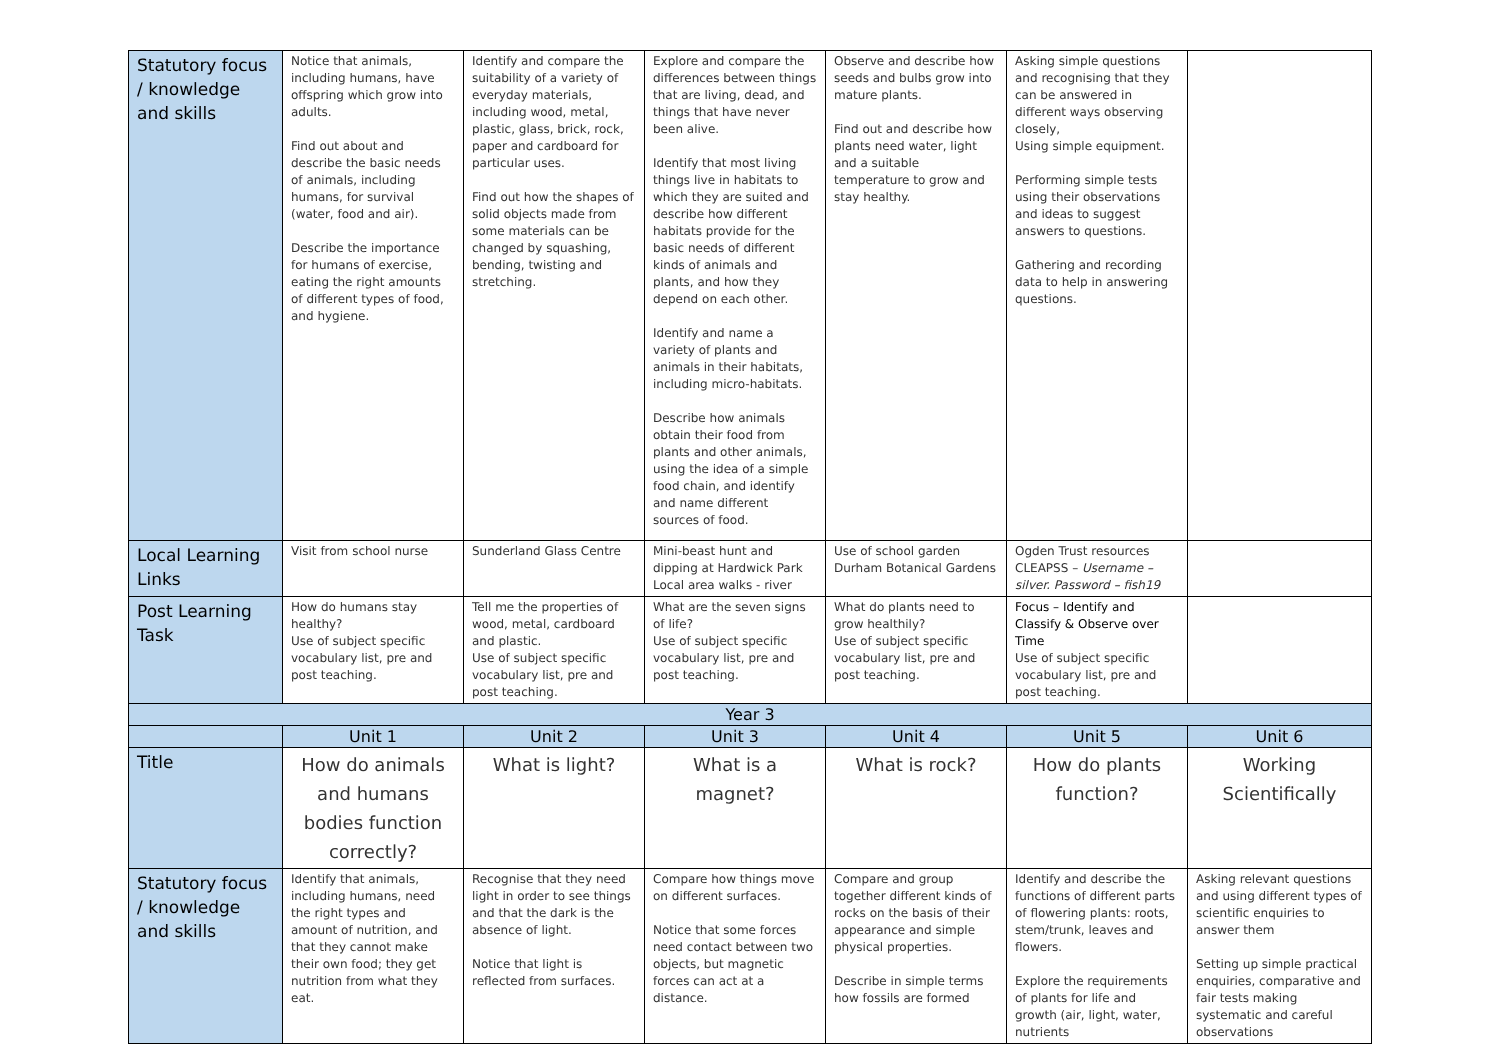| Statutory focus / knowledge and skills | Notice that animals, including humans, have offspring which grow into adults. Find out about and describe the basic needs of animals, including humans, for survival (water, food and air). Describe the importance for humans of exercise, eating the right amounts of different types of food, and hygiene. | Identify and compare the suitability of a variety of everyday materials, including wood, metal, plastic, glass, brick, rock, paper and cardboard for particular uses. Find out how the shapes of solid objects made from some materials can be changed by squashing, bending, twisting and stretching. | Explore and compare the differences between things that are living, dead, and things that have never been alive. Identify that most living things live in habitats to which they are suited and describe how different habitats provide for the basic needs of different kinds of animals and plants, and how they depend on each other. Identify and name a variety of plants and animals in their habitats, including micro-habitats. Describe how animals obtain their food from plants and other animals, using the idea of a simple food chain, and identify and name different sources of food. | Observe and describe how seeds and bulbs grow into mature plants. Find out and describe how plants need water, light and a suitable temperature to grow and stay healthy. | Asking simple questions and recognising that they can be answered in different ways observing closely, Using simple equipment. Performing simple tests using their observations and ideas to suggest answers to questions. Gathering and recording data to help in answering questions. | |
| Local Learning Links | Visit from school nurse | Sunderland Glass Centre | Mini-beast hunt and dipping at Hardwick Park Local area walks - river | Use of school garden Durham Botanical Gardens | Ogden Trust resources CLEAPSS – Username – silver. Password – fish19 | |
| Post Learning Task | How do humans stay healthy? Use of subject specific vocabulary list, pre and post teaching. | Tell me the properties of wood, metal, cardboard and plastic. Use of subject specific vocabulary list, pre and post teaching. | What are the seven signs of life? Use of subject specific vocabulary list, pre and post teaching. | What do plants need to grow healthily? Use of subject specific vocabulary list, pre and post teaching. | Focus – Identify and Classify & Observe over Time Use of subject specific vocabulary list, pre and post teaching. | |
| Year 3 | | | | | | |
| | Unit 1 | Unit 2 | Unit 3 | Unit 4 | Unit 5 | Unit 6 |
| Title | How do animals and humans bodies function correctly? | What is light? | What is a magnet? | What is rock? | How do plants function? | Working Scientifically |
| Statutory focus / knowledge and skills | Identify that animals, including humans, need the right types and amount of nutrition, and that they cannot make their own food; they get nutrition from what they eat. | Recognise that they need light in order to see things and that the dark is the absence of light. Notice that light is reflected from surfaces. | Compare how things move on different surfaces. Notice that some forces need contact between two objects, but magnetic forces can act at a distance. | Compare and group together different kinds of rocks on the basis of their appearance and simple physical properties. Describe in simple terms how fossils are formed | Identify and describe the functions of different parts of flowering plants: roots, stem/trunk, leaves and flowers. Explore the requirements of plants for life and growth (air, light, water, nutrients | Asking relevant questions and using different types of scientific enquiries to answer them Setting up simple practical enquiries, comparative and fair tests making systematic and careful observations |